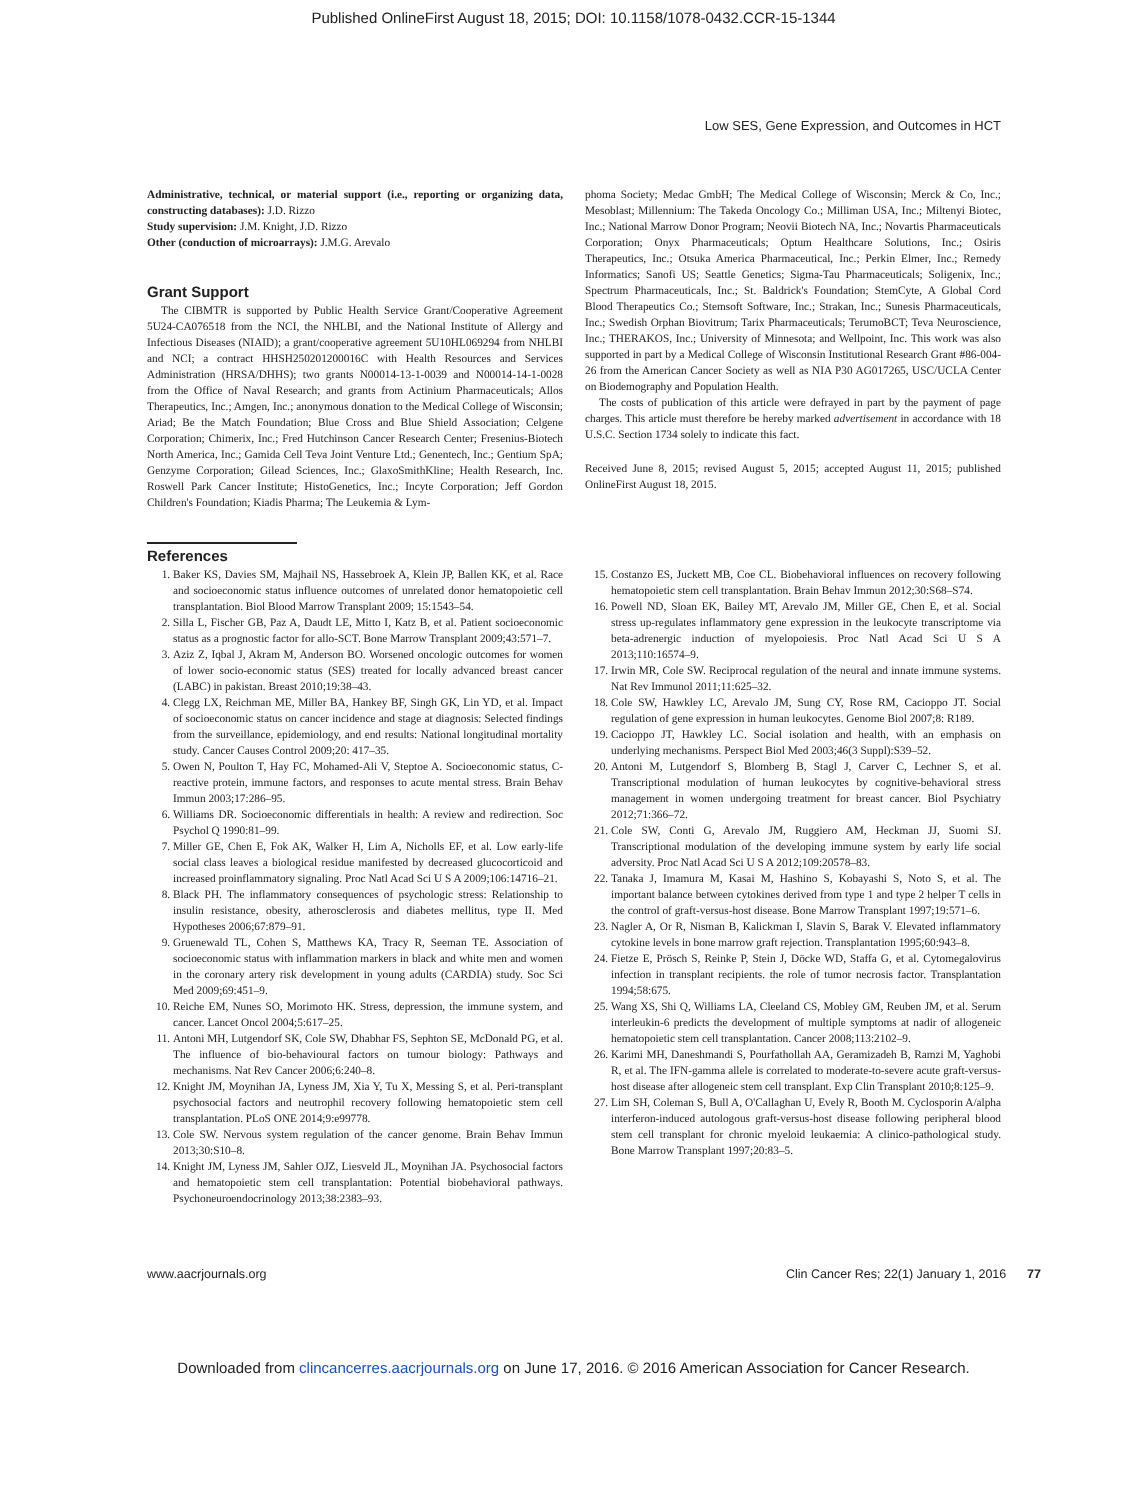Published OnlineFirst August 18, 2015; DOI: 10.1158/1078-0432.CCR-15-1344
Low SES, Gene Expression, and Outcomes in HCT
Administrative, technical, or material support (i.e., reporting or organizing data, constructing databases): J.D. Rizzo
Study supervision: J.M. Knight, J.D. Rizzo
Other (conduction of microarrays): J.M.G. Arevalo
Grant Support
The CIBMTR is supported by Public Health Service Grant/Cooperative Agreement 5U24-CA076518 from the NCI, the NHLBI, and the National Institute of Allergy and Infectious Diseases (NIAID); a grant/cooperative agreement 5U10HL069294 from NHLBI and NCI; a contract HHSH250201200016C with Health Resources and Services Administration (HRSA/DHHS); two grants N00014-13-1-0039 and N00014-14-1-0028 from the Office of Naval Research; and grants from Actinium Pharmaceuticals; Allos Therapeutics, Inc.; Amgen, Inc.; anonymous donation to the Medical College of Wisconsin; Ariad; Be the Match Foundation; Blue Cross and Blue Shield Association; Celgene Corporation; Chimerix, Inc.; Fred Hutchinson Cancer Research Center; Fresenius-Biotech North America, Inc.; Gamida Cell Teva Joint Venture Ltd.; Genentech, Inc.; Gentium SpA; Genzyme Corporation; Gilead Sciences, Inc.; GlaxoSmithKline; Health Research, Inc. Roswell Park Cancer Institute; HistoGenetics, Inc.; Incyte Corporation; Jeff Gordon Children's Foundation; Kiadis Pharma; The Leukemia & Lym-
phoma Society; Medac GmbH; The Medical College of Wisconsin; Merck & Co, Inc.; Mesoblast; Millennium: The Takeda Oncology Co.; Milliman USA, Inc.; Miltenyi Biotec, Inc.; National Marrow Donor Program; Neovii Biotech NA, Inc.; Novartis Pharmaceuticals Corporation; Onyx Pharmaceuticals; Optum Healthcare Solutions, Inc.; Osiris Therapeutics, Inc.; Otsuka America Pharmaceutical, Inc.; Perkin Elmer, Inc.; Remedy Informatics; Sanofi US; Seattle Genetics; Sigma-Tau Pharmaceuticals; Soligenix, Inc.; Spectrum Pharmaceuticals, Inc.; St. Baldrick's Foundation; StemCyte, A Global Cord Blood Therapeutics Co.; Stemsoft Software, Inc.; Strakan, Inc.; Sunesis Pharmaceuticals, Inc.; Swedish Orphan Biovitrum; Tarix Pharmaceuticals; TerumoBCT; Teva Neuroscience, Inc.; THERAKOS, Inc.; University of Minnesota; and Wellpoint, Inc. This work was also supported in part by a Medical College of Wisconsin Institutional Research Grant #86-004-26 from the American Cancer Society as well as NIA P30 AG017265, USC/UCLA Center on Biodemography and Population Health.
The costs of publication of this article were defrayed in part by the payment of page charges. This article must therefore be hereby marked advertisement in accordance with 18 U.S.C. Section 1734 solely to indicate this fact.
Received June 8, 2015; revised August 5, 2015; accepted August 11, 2015; published OnlineFirst August 18, 2015.
References
1. Baker KS, Davies SM, Majhail NS, Hassebroek A, Klein JP, Ballen KK, et al. Race and socioeconomic status influence outcomes of unrelated donor hematopoietic cell transplantation. Biol Blood Marrow Transplant 2009; 15:1543–54.
2. Silla L, Fischer GB, Paz A, Daudt LE, Mitto I, Katz B, et al. Patient socioeconomic status as a prognostic factor for allo-SCT. Bone Marrow Transplant 2009;43:571–7.
3. Aziz Z, Iqbal J, Akram M, Anderson BO. Worsened oncologic outcomes for women of lower socio-economic status (SES) treated for locally advanced breast cancer (LABC) in pakistan. Breast 2010;19:38–43.
4. Clegg LX, Reichman ME, Miller BA, Hankey BF, Singh GK, Lin YD, et al. Impact of socioeconomic status on cancer incidence and stage at diagnosis: Selected findings from the surveillance, epidemiology, and end results: National longitudinal mortality study. Cancer Causes Control 2009;20: 417–35.
5. Owen N, Poulton T, Hay FC, Mohamed-Ali V, Steptoe A. Socioeconomic status, C-reactive protein, immune factors, and responses to acute mental stress. Brain Behav Immun 2003;17:286–95.
6. Williams DR. Socioeconomic differentials in health: A review and redirection. Soc Psychol Q 1990:81–99.
7. Miller GE, Chen E, Fok AK, Walker H, Lim A, Nicholls EF, et al. Low early-life social class leaves a biological residue manifested by decreased glucocorticoid and increased proinflammatory signaling. Proc Natl Acad Sci U S A 2009;106:14716–21.
8. Black PH. The inflammatory consequences of psychologic stress: Relationship to insulin resistance, obesity, atherosclerosis and diabetes mellitus, type II. Med Hypotheses 2006;67:879–91.
9. Gruenewald TL, Cohen S, Matthews KA, Tracy R, Seeman TE. Association of socioeconomic status with inflammation markers in black and white men and women in the coronary artery risk development in young adults (CARDIA) study. Soc Sci Med 2009;69:451–9.
10. Reiche EM, Nunes SO, Morimoto HK. Stress, depression, the immune system, and cancer. Lancet Oncol 2004;5:617–25.
11. Antoni MH, Lutgendorf SK, Cole SW, Dhabhar FS, Sephton SE, McDonald PG, et al. The influence of bio-behavioural factors on tumour biology: Pathways and mechanisms. Nat Rev Cancer 2006;6:240–8.
12. Knight JM, Moynihan JA, Lyness JM, Xia Y, Tu X, Messing S, et al. Peri-transplant psychosocial factors and neutrophil recovery following hematopoietic stem cell transplantation. PLoS ONE 2014;9:e99778.
13. Cole SW. Nervous system regulation of the cancer genome. Brain Behav Immun 2013;30:S10–8.
14. Knight JM, Lyness JM, Sahler OJZ, Liesveld JL, Moynihan JA. Psychosocial factors and hematopoietic stem cell transplantation: Potential biobehavioral pathways. Psychoneuroendocrinology 2013;38:2383–93.
15. Costanzo ES, Juckett MB, Coe CL. Biobehavioral influences on recovery following hematopoietic stem cell transplantation. Brain Behav Immun 2012;30:S68–S74.
16. Powell ND, Sloan EK, Bailey MT, Arevalo JM, Miller GE, Chen E, et al. Social stress up-regulates inflammatory gene expression in the leukocyte transcriptome via beta-adrenergic induction of myelopoiesis. Proc Natl Acad Sci U S A 2013;110:16574–9.
17. Irwin MR, Cole SW. Reciprocal regulation of the neural and innate immune systems. Nat Rev Immunol 2011;11:625–32.
18. Cole SW, Hawkley LC, Arevalo JM, Sung CY, Rose RM, Cacioppo JT. Social regulation of gene expression in human leukocytes. Genome Biol 2007;8: R189.
19. Cacioppo JT, Hawkley LC. Social isolation and health, with an emphasis on underlying mechanisms. Perspect Biol Med 2003;46(3 Suppl):S39–52.
20. Antoni M, Lutgendorf S, Blomberg B, Stagl J, Carver C, Lechner S, et al. Transcriptional modulation of human leukocytes by cognitive-behavioral stress management in women undergoing treatment for breast cancer. Biol Psychiatry 2012;71:366–72.
21. Cole SW, Conti G, Arevalo JM, Ruggiero AM, Heckman JJ, Suomi SJ. Transcriptional modulation of the developing immune system by early life social adversity. Proc Natl Acad Sci U S A 2012;109:20578–83.
22. Tanaka J, Imamura M, Kasai M, Hashino S, Kobayashi S, Noto S, et al. The important balance between cytokines derived from type 1 and type 2 helper T cells in the control of graft-versus-host disease. Bone Marrow Transplant 1997;19:571–6.
23. Nagler A, Or R, Nisman B, Kalickman I, Slavin S, Barak V. Elevated inflammatory cytokine levels in bone marrow graft rejection. Transplantation 1995;60:943–8.
24. Fietze E, Prösch S, Reinke P, Stein J, Döcke WD, Staffa G, et al. Cytomegalovirus infection in transplant recipients. the role of tumor necrosis factor. Transplantation 1994;58:675.
25. Wang XS, Shi Q, Williams LA, Cleeland CS, Mobley GM, Reuben JM, et al. Serum interleukin-6 predicts the development of multiple symptoms at nadir of allogeneic hematopoietic stem cell transplantation. Cancer 2008;113:2102–9.
26. Karimi MH, Daneshmandi S, Pourfathollah AA, Geramizadeh B, Ramzi M, Yaghobi R, et al. The IFN-gamma allele is correlated to moderate-to-severe acute graft-versus-host disease after allogeneic stem cell transplant. Exp Clin Transplant 2010;8:125–9.
27. Lim SH, Coleman S, Bull A, O'Callaghan U, Evely R, Booth M. Cyclosporin A/alpha interferon-induced autologous graft-versus-host disease following peripheral blood stem cell transplant for chronic myeloid leukaemia: A clinico-pathological study. Bone Marrow Transplant 1997;20:83–5.
www.aacrjournals.org Clin Cancer Res; 22(1) January 1, 2016 77
Downloaded from clincancerres.aacrjournals.org on June 17, 2016. © 2016 American Association for Cancer Research.